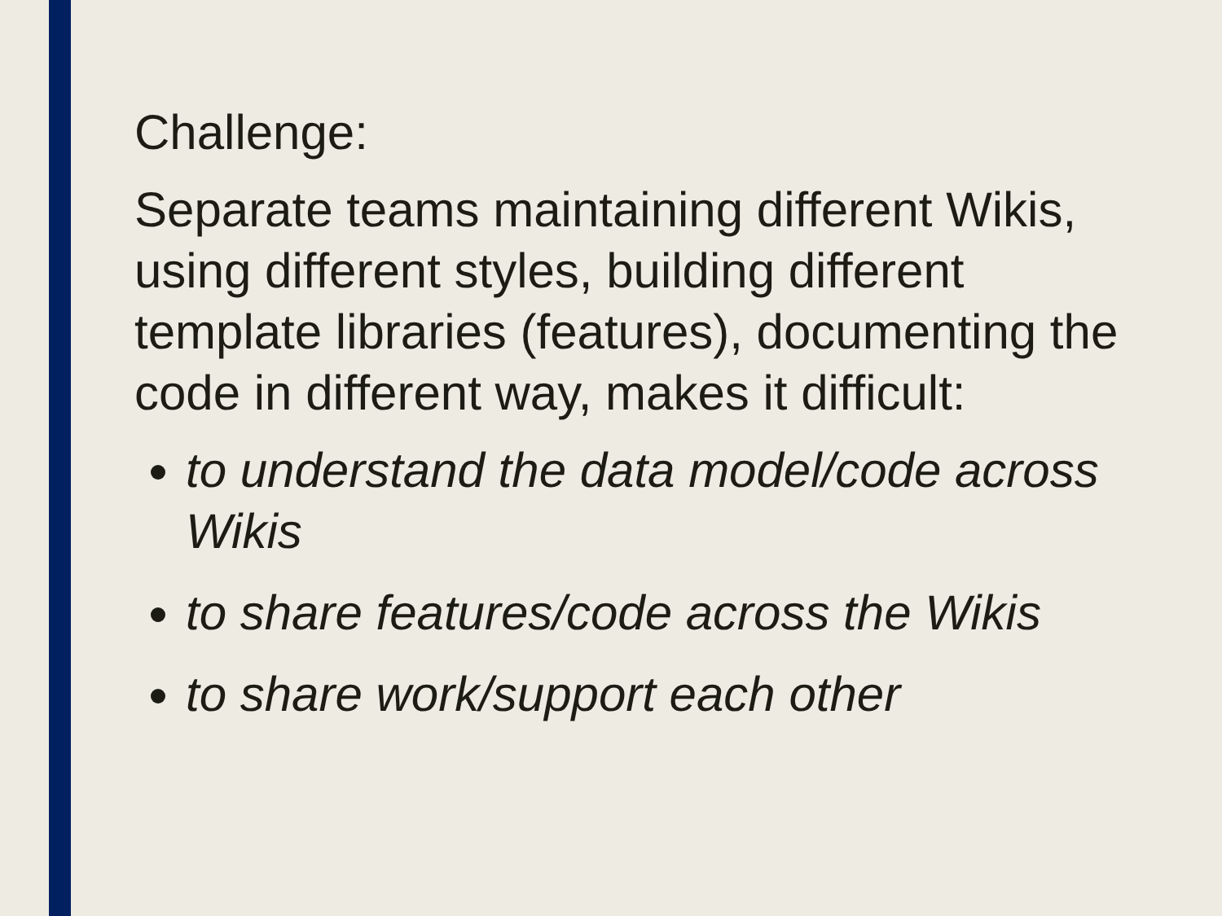Challenge:
Separate teams maintaining different Wikis, using different styles, building different template libraries (features), documenting the code in different way, makes it difficult:
to understand the data model/code across Wikis
to share features/code across the Wikis
to share work/support each other